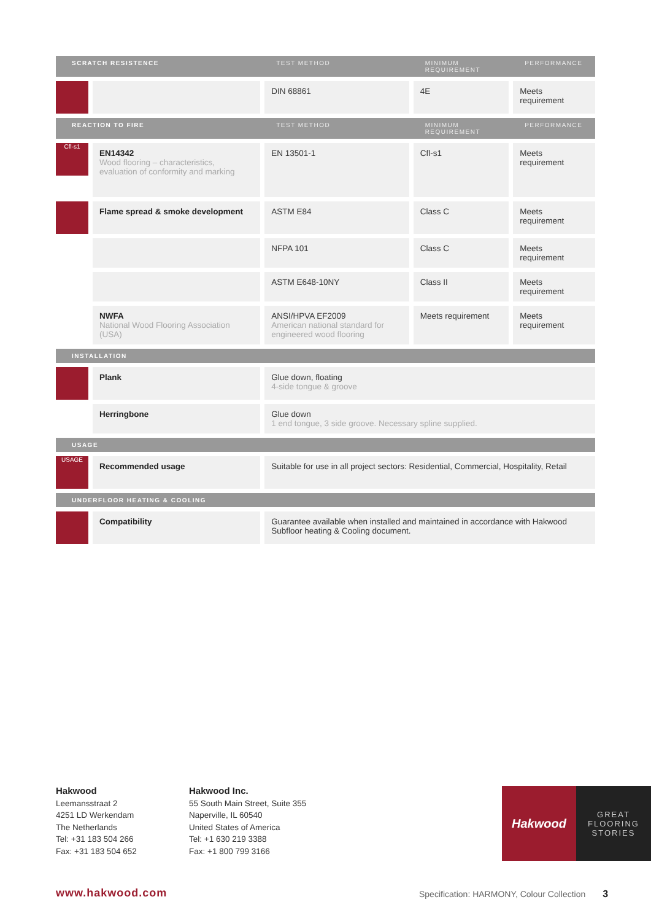| SCRATCH RESISTENCE | | TEST METHOD | MINIMUM REQUIREMENT | PERFORMANCE |
| --- | --- | --- | --- | --- |
| | | DIN 68861 | 4E | Meets requirement |
| REACTION TO FIRE | | TEST METHOD | MINIMUM REQUIREMENT | PERFORMANCE |
| Cfl-s1 | EN14342 Wood flooring – characteristics, evaluation of conformity and marking | EN 13501-1 | Cfl-s1 | Meets requirement |
| | Flame spread & smoke development | ASTM E84 | Class C | Meets requirement |
| | | NFPA 101 | Class C | Meets requirement |
| | | ASTM E648-10NY | Class II | Meets requirement |
| | NWFA National Wood Flooring Association (USA) | ANSI/HPVA EF2009 American national standard for engineered wood flooring | Meets requirement | Meets requirement |
| INSTALLATION | | | | |
| | Plank | Glue down, floating 4-side tongue & groove | | |
| | Herringbone | Glue down 1 end tongue, 3 side groove. Necessary spline supplied. | | |
| USAGE | | | | |
| USAGE | Recommended usage | Suitable for use in all project sectors: Residential, Commercial, Hospitality, Retail | | |
| UNDERFLOOR HEATING & COOLING | | | | |
| | Compatibility | Guarantee available when installed and maintained in accordance with Hakwood Subfloor heating & Cooling document. | | |
Hakwood
Leemansstraat 2
4251 LD Werkendam
The Netherlands
Tel: +31 183 504 266
Fax: +31 183 504 652
Hakwood Inc.
55 South Main Street, Suite 355
Naperville, IL 60540
United States of America
Tel: +1 630 219 3388
Fax: +1 800 799 3166
Hakwood
GREAT
FLOORING
STORIES
www.hakwood.com
Specification: HARMONY, Colour Collection 3